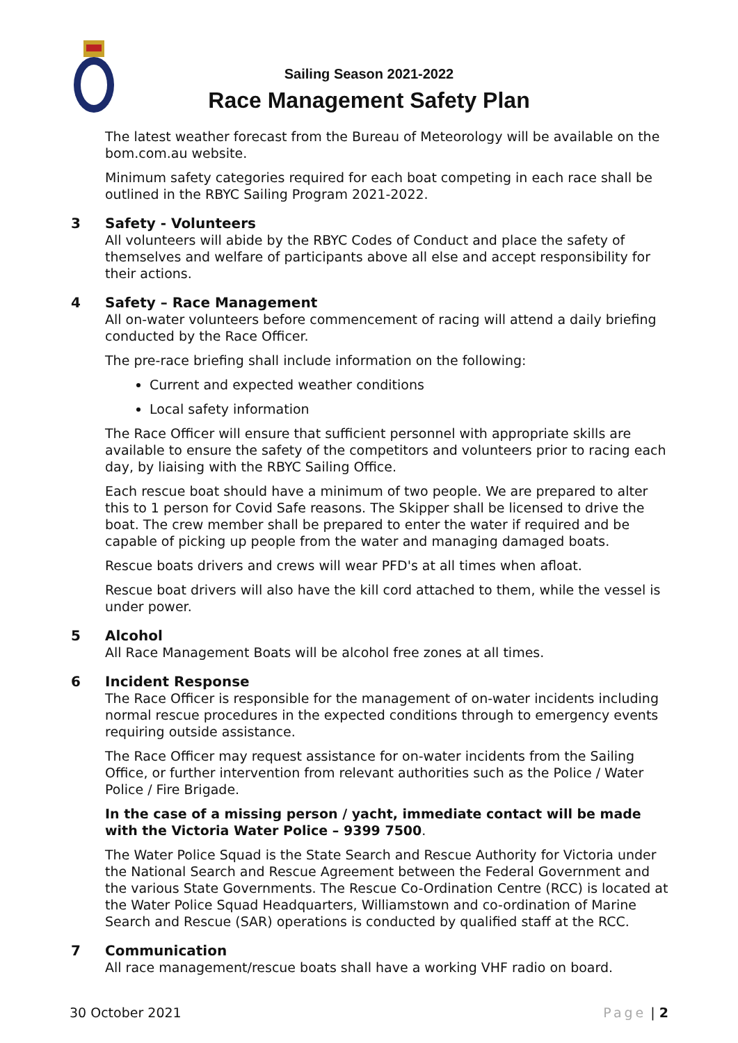Sailing Season 2021-2022
Race Management Safety Plan
The latest weather forecast from the Bureau of Meteorology will be available on the bom.com.au website.
Minimum safety categories required for each boat competing in each race shall be outlined in the RBYC Sailing Program 2021-2022.
3 Safety - Volunteers
All volunteers will abide by the RBYC Codes of Conduct and place the safety of themselves and welfare of participants above all else and accept responsibility for their actions.
4 Safety – Race Management
All on-water volunteers before commencement of racing will attend a daily briefing conducted by the Race Officer.
The pre-race briefing shall include information on the following:
Current and expected weather conditions
Local safety information
The Race Officer will ensure that sufficient personnel with appropriate skills are available to ensure the safety of the competitors and volunteers prior to racing each day, by liaising with the RBYC Sailing Office.
Each rescue boat should have a minimum of two people. We are prepared to alter this to 1 person for Covid Safe reasons. The Skipper shall be licensed to drive the boat. The crew member shall be prepared to enter the water if required and be capable of picking up people from the water and managing damaged boats.
Rescue boats drivers and crews will wear PFD's at all times when afloat.
Rescue boat drivers will also have the kill cord attached to them, while the vessel is under power.
5 Alcohol
All Race Management Boats will be alcohol free zones at all times.
6 Incident Response
The Race Officer is responsible for the management of on-water incidents including normal rescue procedures in the expected conditions through to emergency events requiring outside assistance.
The Race Officer may request assistance for on-water incidents from the Sailing Office, or further intervention from relevant authorities such as the Police / Water Police / Fire Brigade.
In the case of a missing person / yacht, immediate contact will be made with the Victoria Water Police – 9399 7500.
The Water Police Squad is the State Search and Rescue Authority for Victoria under the National Search and Rescue Agreement between the Federal Government and the various State Governments. The Rescue Co-Ordination Centre (RCC) is located at the Water Police Squad Headquarters, Williamstown and co-ordination of Marine Search and Rescue (SAR) operations is conducted by qualified staff at the RCC.
7 Communication
All race management/rescue boats shall have a working VHF radio on board.
30 October 2021 Page | 2